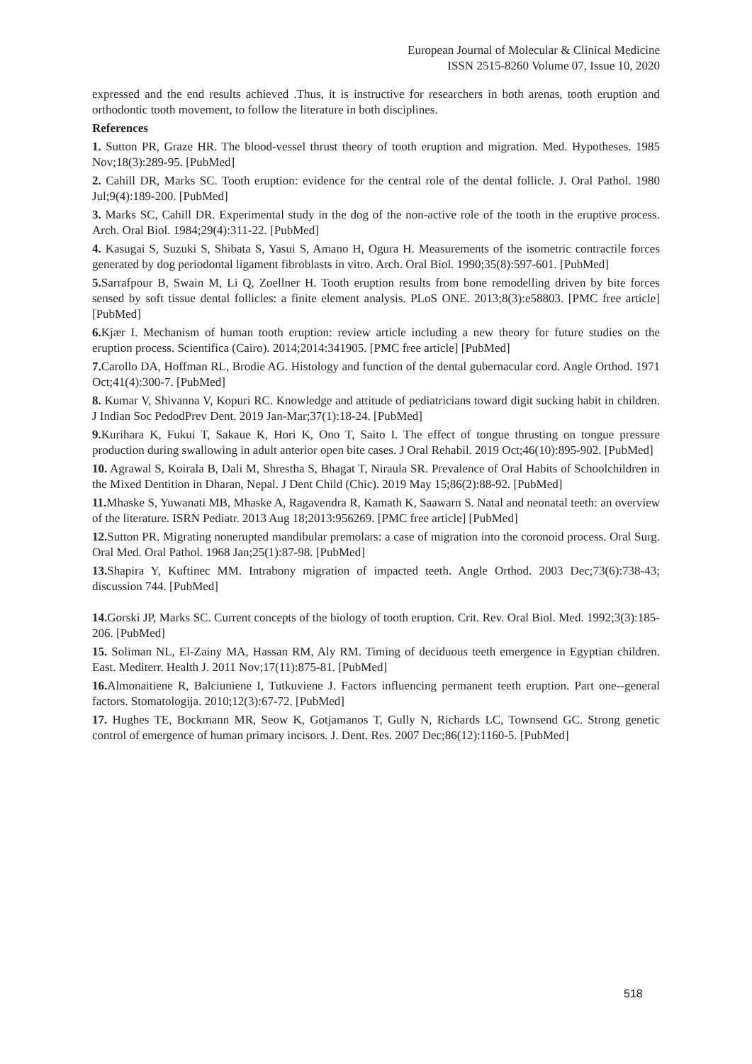European Journal of Molecular & Clinical Medicine
ISSN 2515-8260 Volume 07, Issue 10, 2020
expressed and the end results achieved .Thus, it is instructive for researchers in both arenas, tooth eruption and orthodontic tooth movement, to follow the literature in both disciplines.
References
1. Sutton PR, Graze HR. The blood-vessel thrust theory of tooth eruption and migration. Med. Hypotheses. 1985 Nov;18(3):289-95. [PubMed]
2. Cahill DR, Marks SC. Tooth eruption: evidence for the central role of the dental follicle. J. Oral Pathol. 1980 Jul;9(4):189-200. [PubMed]
3. Marks SC, Cahill DR. Experimental study in the dog of the non-active role of the tooth in the eruptive process. Arch. Oral Biol. 1984;29(4):311-22. [PubMed]
4. Kasugai S, Suzuki S, Shibata S, Yasui S, Amano H, Ogura H. Measurements of the isometric contractile forces generated by dog periodontal ligament fibroblasts in vitro. Arch. Oral Biol. 1990;35(8):597-601. [PubMed]
5. Sarrafpour B, Swain M, Li Q, Zoellner H. Tooth eruption results from bone remodelling driven by bite forces sensed by soft tissue dental follicles: a finite element analysis. PLoS ONE. 2013;8(3):e58803. [PMC free article] [PubMed]
6. Kjær I. Mechanism of human tooth eruption: review article including a new theory for future studies on the eruption process. Scientifica (Cairo). 2014;2014:341905. [PMC free article] [PubMed]
7. Carollo DA, Hoffman RL, Brodie AG. Histology and function of the dental gubernacular cord. Angle Orthod. 1971 Oct;41(4):300-7. [PubMed]
8. Kumar V, Shivanna V, Kopuri RC. Knowledge and attitude of pediatricians toward digit sucking habit in children. J Indian Soc PedodPrev Dent. 2019 Jan-Mar;37(1):18-24. [PubMed]
9. Kurihara K, Fukui T, Sakaue K, Hori K, Ono T, Saito I. The effect of tongue thrusting on tongue pressure production during swallowing in adult anterior open bite cases. J Oral Rehabil. 2019 Oct;46(10):895-902. [PubMed]
10. Agrawal S, Koirala B, Dali M, Shrestha S, Bhagat T, Niraula SR. Prevalence of Oral Habits of Schoolchildren in the Mixed Dentition in Dharan, Nepal. J Dent Child (Chic). 2019 May 15;86(2):88-92. [PubMed]
11. Mhaske S, Yuwanati MB, Mhaske A, Ragavendra R, Kamath K, Saawarn S. Natal and neonatal teeth: an overview of the literature. ISRN Pediatr. 2013 Aug 18;2013:956269. [PMC free article] [PubMed]
12. Sutton PR. Migrating nonerupted mandibular premolars: a case of migration into the coronoid process. Oral Surg. Oral Med. Oral Pathol. 1968 Jan;25(1):87-98. [PubMed]
13. Shapira Y, Kuftinec MM. Intrabony migration of impacted teeth. Angle Orthod. 2003 Dec;73(6):738-43; discussion 744. [PubMed]
14. Gorski JP, Marks SC. Current concepts of the biology of tooth eruption. Crit. Rev. Oral Biol. Med. 1992;3(3):185-206. [PubMed]
15. Soliman NL, El-Zainy MA, Hassan RM, Aly RM. Timing of deciduous teeth emergence in Egyptian children. East. Mediterr. Health J. 2011 Nov;17(11):875-81. [PubMed]
16. Almonaitiene R, Balciuniene I, Tutkuviene J. Factors influencing permanent teeth eruption. Part one--general factors. Stomatologija. 2010;12(3):67-72. [PubMed]
17. Hughes TE, Bockmann MR, Seow K, Gotjamanos T, Gully N, Richards LC, Townsend GC. Strong genetic control of emergence of human primary incisors. J. Dent. Res. 2007 Dec;86(12):1160-5. [PubMed]
518